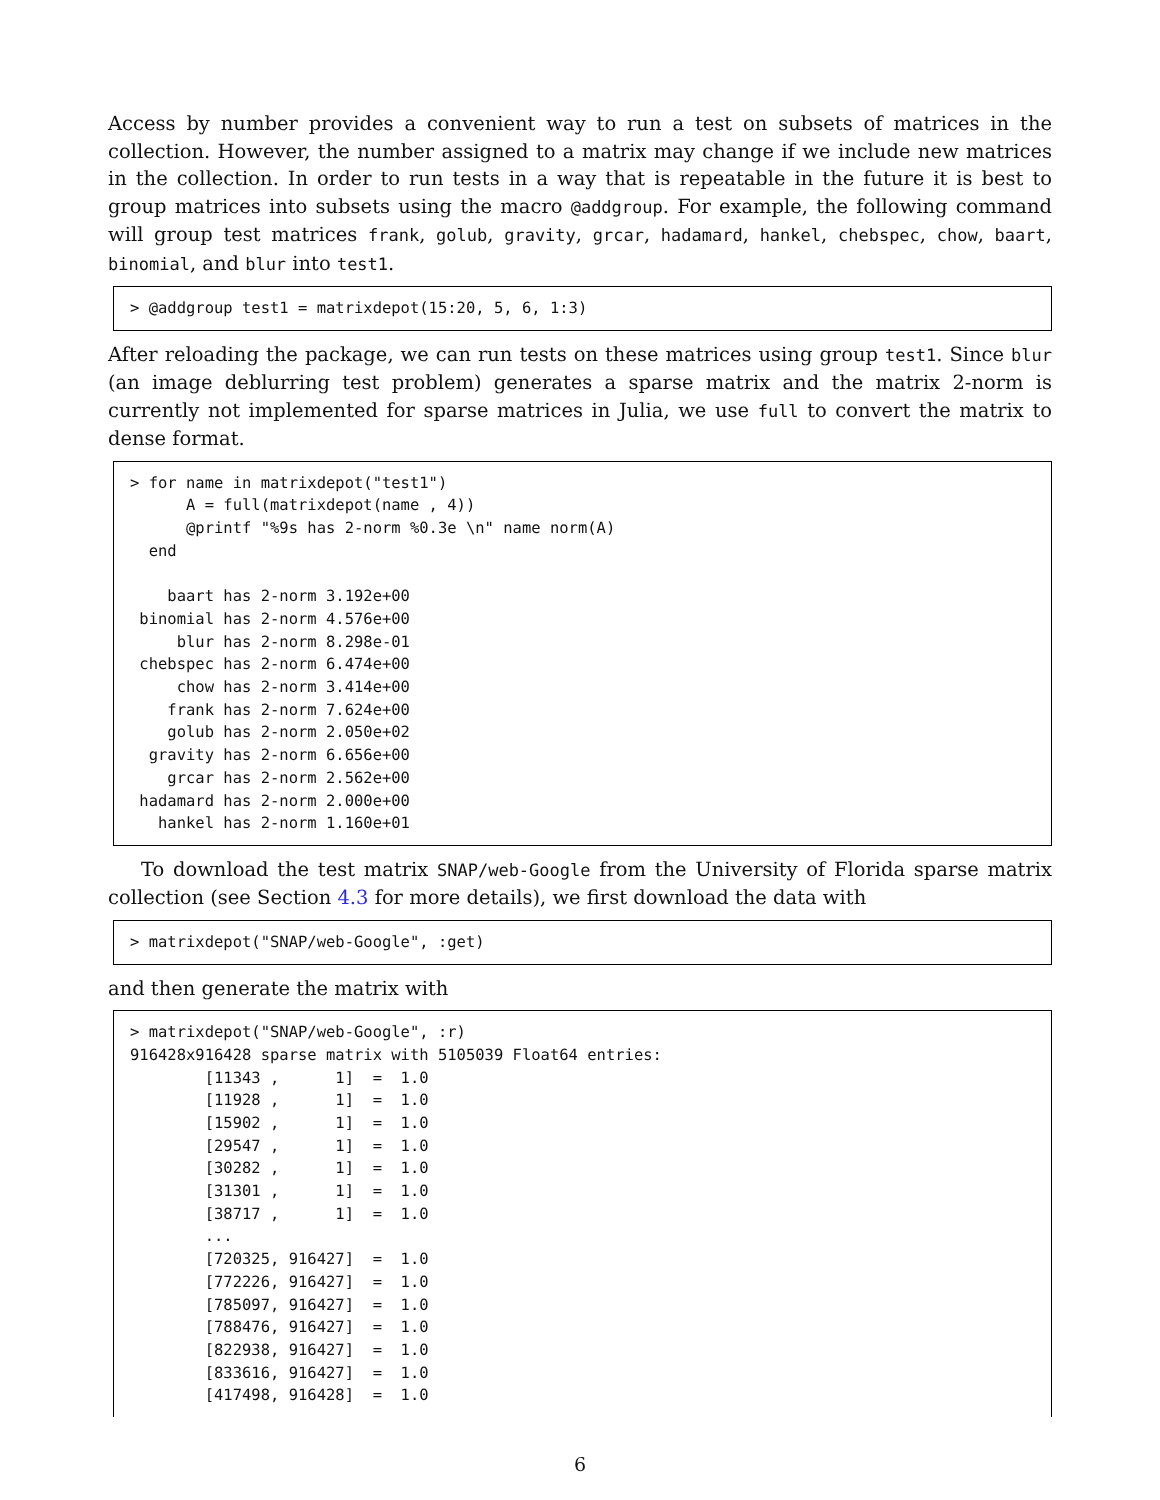Access by number provides a convenient way to run a test on subsets of matrices in the collection. However, the number assigned to a matrix may change if we include new matrices in the collection. In order to run tests in a way that is repeatable in the future it is best to group matrices into subsets using the macro @addgroup. For example, the following command will group test matrices frank, golub, gravity, grcar, hadamard, hankel, chebspec, chow, baart, binomial, and blur into test1.
> @addgroup test1 = matrixdepot(15:20, 5, 6, 1:3)
After reloading the package, we can run tests on these matrices using group test1. Since blur (an image deblurring test problem) generates a sparse matrix and the matrix 2-norm is currently not implemented for sparse matrices in Julia, we use full to convert the matrix to dense format.
> for name in matrixdepot("test1")
      A = full(matrixdepot(name , 4))
      @printf "%9s has 2-norm %0.3e \n" name norm(A)
  end

    baart has 2-norm 3.192e+00
 binomial has 2-norm 4.576e+00
     blur has 2-norm 8.298e-01
 chebspec has 2-norm 6.474e+00
     chow has 2-norm 3.414e+00
    frank has 2-norm 7.624e+00
    golub has 2-norm 2.050e+02
  gravity has 2-norm 6.656e+00
    grcar has 2-norm 2.562e+00
 hadamard has 2-norm 2.000e+00
   hankel has 2-norm 1.160e+01
To download the test matrix SNAP/web-Google from the University of Florida sparse matrix collection (see Section 4.3 for more details), we first download the data with
> matrixdepot("SNAP/web-Google", :get)
and then generate the matrix with
> matrixdepot("SNAP/web-Google", :r)
916428x916428 sparse matrix with 5105039 Float64 entries:
        [11343 ,      1]  =  1.0
        [11928 ,      1]  =  1.0
        [15902 ,      1]  =  1.0
        [29547 ,      1]  =  1.0
        [30282 ,      1]  =  1.0
        [31301 ,      1]  =  1.0
        [38717 ,      1]  =  1.0
        ...
        [720325, 916427]  =  1.0
        [772226, 916427]  =  1.0
        [785097, 916427]  =  1.0
        [788476, 916427]  =  1.0
        [822938, 916427]  =  1.0
        [833616, 916427]  =  1.0
        [417498, 916428]  =  1.0
6